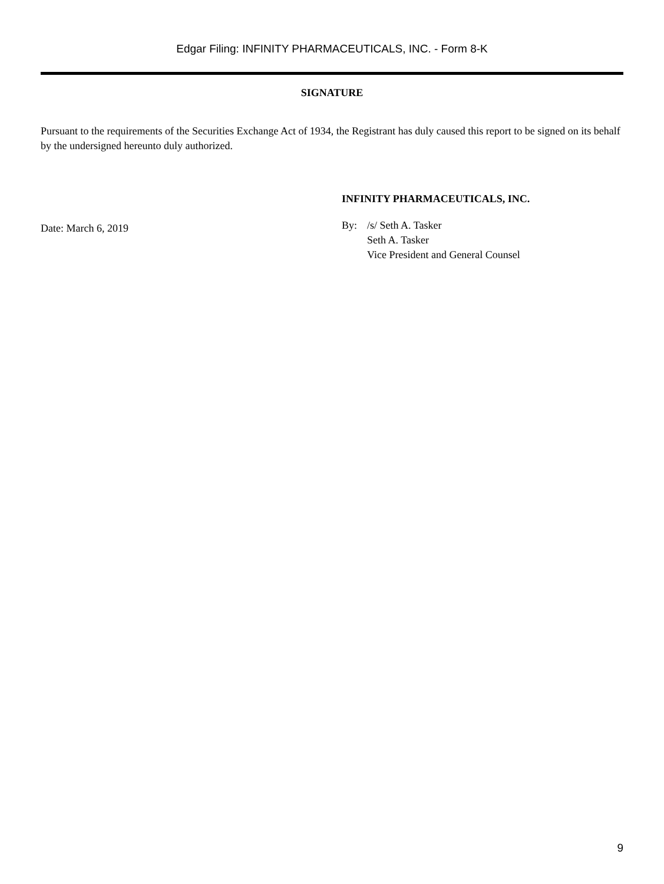Edgar Filing: INFINITY PHARMACEUTICALS, INC. - Form 8-K
SIGNATURE
Pursuant to the requirements of the Securities Exchange Act of 1934, the Registrant has duly caused this report to be signed on its behalf by the undersigned hereunto duly authorized.
Date: March 6, 2019
INFINITY PHARMACEUTICALS, INC.
By: /s/ Seth A. Tasker
Seth A. Tasker
Vice President and General Counsel
9